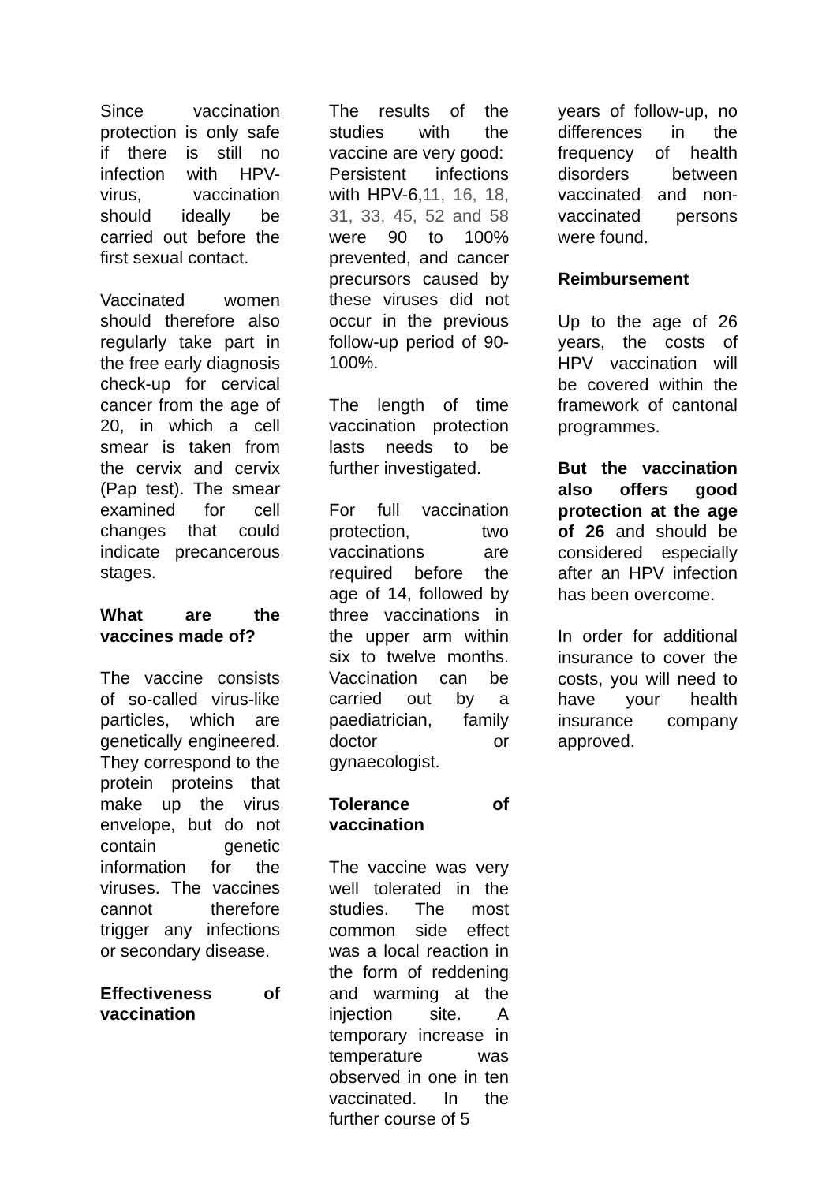Since vaccination protection is only safe if there is still no infection with HPV-virus, vaccination should ideally be carried out before the first sexual contact.
Vaccinated women should therefore also regularly take part in the free early diagnosis check-up for cervical cancer from the age of 20, in which a cell smear is taken from the cervix and cervix (Pap test). The smear examined for cell changes that could indicate precancerous stages.
What are the vaccines made of?
The vaccine consists of so-called virus-like particles, which are genetically engineered. They correspond to the protein proteins that make up the virus envelope, but do not contain genetic information for the viruses. The vaccines cannot therefore trigger any infections or secondary disease.
Effectiveness of vaccination
The results of the studies with the vaccine are very good:
Persistent infections with HPV-6,11, 16, 18, 31, 33, 45, 52 and 58 were 90 to 100% prevented, and cancer precursors caused by these viruses did not occur in the previous follow-up period of 90-100%.
The length of time vaccination protection lasts needs to be further investigated.
For full vaccination protection, two vaccinations are required before the age of 14, followed by three vaccinations in the upper arm within six to twelve months. Vaccination can be carried out by a paediatrician, family doctor or gynaecologist.
Tolerance of vaccination
The vaccine was very well tolerated in the studies. The most common side effect was a local reaction in the form of reddening and warming at the injection site. A temporary increase in temperature was observed in one in ten vaccinated. In the further course of 5
years of follow-up, no differences in the frequency of health disorders between vaccinated and non-vaccinated persons were found.
Reimbursement
Up to the age of 26 years, the costs of HPV vaccination will be covered within the framework of cantonal programmes.
But the vaccination also offers good protection at the age of 26 and should be considered especially after an HPV infection has been overcome.
In order for additional insurance to cover the costs, you will need to have your health insurance company approved.